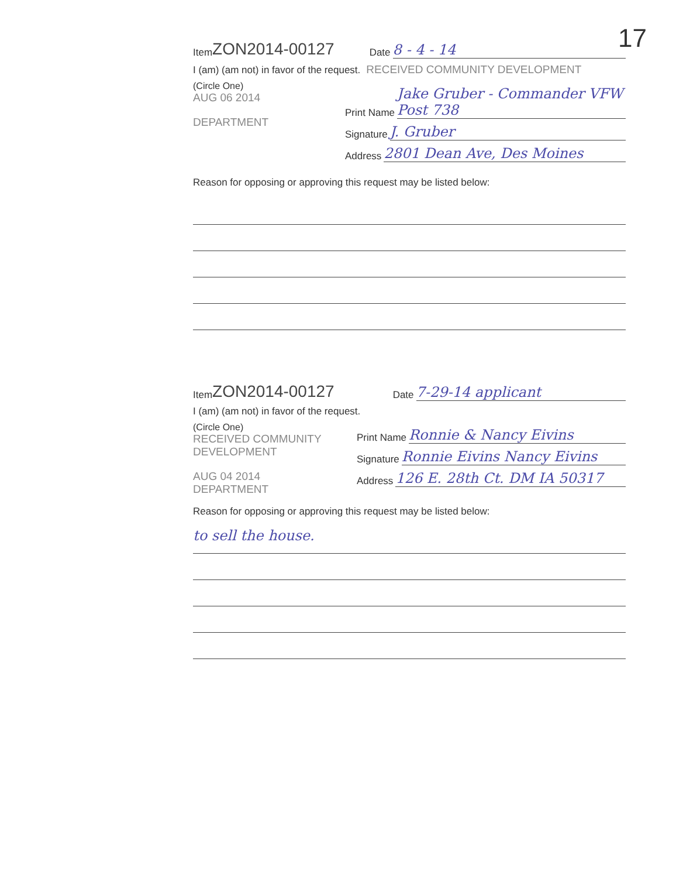17
Item ZON2014-00127 Date 8 - 4 - 14
I (am) (am not) in favor of the request. RECEIVED COMMUNITY DEVELOPMENT
(Circle One)
AUG 06 2014
DEPARTMENT
Print Name Jake Gruber - Commander VFW Post 738
Signature J. Gruber
Address 2801 Dean Ave, Des Moines
Reason for opposing or approving this request may be listed below:
Item ZON2014-00127 Date 7-29-14 applicant
I (am) (am not) in favor of the request.
(Circle One)
RECEIVED COMMUNITY DEVELOPMENT
AUG 04 2014
DEPARTMENT
Print Name Ronnie & Nancy Eivins
Signature Ronnie Eivins Nancy Eivins
Address 126 E. 28th Ct. DM IA 50317
Reason for opposing or approving this request may be listed below:
to sell the house.